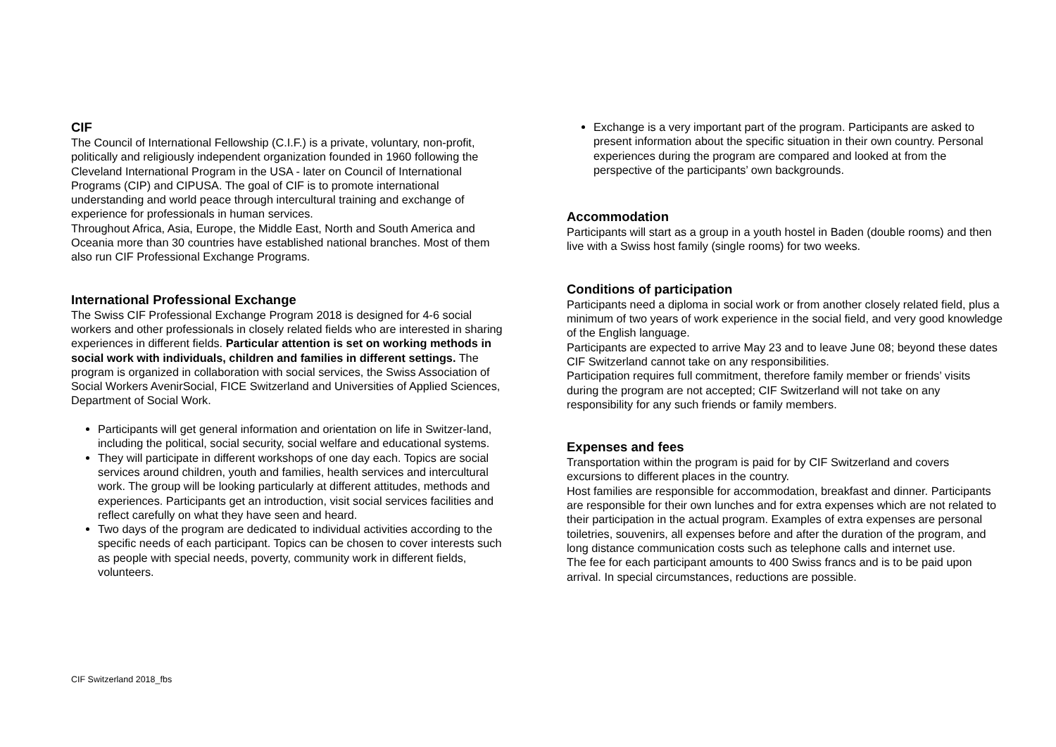CIF
The Council of International Fellowship (C.I.F.) is a private, voluntary, non-profit, politically and religiously independent organization founded in 1960 following the Cleveland International Program in the USA - later on Council of International Programs (CIP) and CIPUSA. The goal of CIF is to promote international understanding and world peace through intercultural training and exchange of experience for professionals in human services.
Throughout Africa, Asia, Europe, the Middle East, North and South America and Oceania more than 30 countries have established national branches. Most of them also run CIF Professional Exchange Programs.
International Professional Exchange
The Swiss CIF Professional Exchange Program 2018 is designed for 4-6 social workers and other professionals in closely related fields who are interested in sharing experiences in different fields. Particular attention is set on working methods in social work with individuals, children and families in different settings. The program is organized in collaboration with social services, the Swiss Association of Social Workers AvenirSocial, FICE Switzerland and Universities of Applied Sciences, Department of Social Work.
Participants will get general information and orientation on life in Switzer-land, including the political, social security, social welfare and educational systems.
They will participate in different workshops of one day each. Topics are social services around children, youth and families, health services and intercultural work. The group will be looking particularly at different attitudes, methods and experiences. Participants get an introduction, visit social services facilities and reflect carefully on what they have seen and heard.
Two days of the program are dedicated to individual activities according to the specific needs of each participant. Topics can be chosen to cover interests such as people with special needs, poverty, community work in different fields, volunteers.
Exchange is a very important part of the program. Participants are asked to present information about the specific situation in their own country. Personal experiences during the program are compared and looked at from the perspective of the participants’ own backgrounds.
Accommodation
Participants will start as a group in a youth hostel in Baden (double rooms) and then live with a Swiss host family (single rooms) for two weeks.
Conditions of participation
Participants need a diploma in social work or from another closely related field, plus a minimum of two years of work experience in the social field, and very good knowledge of the English language.
Participants are expected to arrive May 23 and to leave June 08; beyond these dates CIF Switzerland cannot take on any responsibilities.
Participation requires full commitment, therefore family member or friends’ visits during the program are not accepted; CIF Switzerland will not take on any responsibility for any such friends or family members.
Expenses and fees
Transportation within the program is paid for by CIF Switzerland and covers excursions to different places in the country.
Host families are responsible for accommodation, breakfast and dinner. Participants are responsible for their own lunches and for extra expenses which are not related to their participation in the actual program. Examples of extra expenses are personal toiletries, souvenirs, all expenses before and after the duration of the program, and long distance communication costs such as telephone calls and internet use.
The fee for each participant amounts to 400 Swiss francs and is to be paid upon arrival. In special circumstances, reductions are possible.
CIF Switzerland 2018_fbs